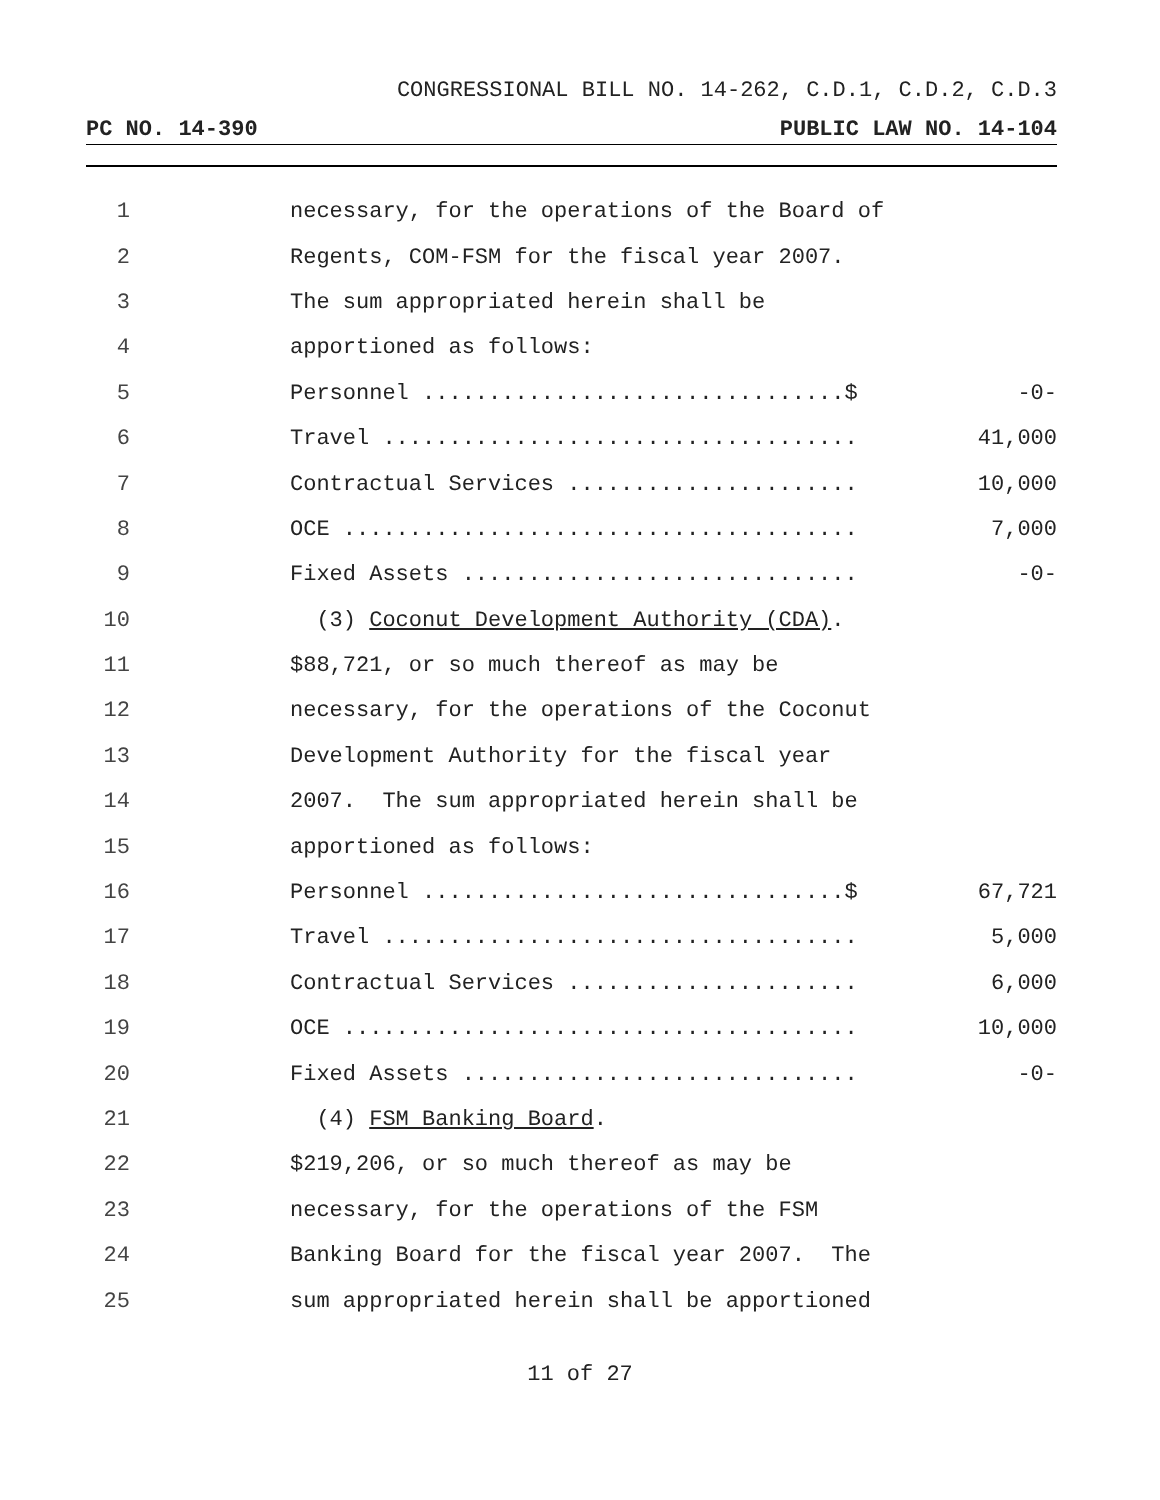CONGRESSIONAL BILL NO. 14-262, C.D.1, C.D.2, C.D.3
PC NO. 14-390 PUBLIC LAW NO. 14-104
1 necessary, for the operations of the Board of
2 Regents, COM-FSM for the fiscal year 2007.
3 The sum appropriated herein shall be
4 apportioned as follows:
5 Personnel ................................$ -0-
6 Travel .................................... 41,000
7 Contractual Services ...................... 10,000
8 OCE ....................................... 7,000
9 Fixed Assets .............................. -0-
10 (3) Coconut Development Authority (CDA).
11 $88,721, or so much thereof as may be
12 necessary, for the operations of the Coconut
13 Development Authority for the fiscal year
14 2007. The sum appropriated herein shall be
15 apportioned as follows:
16 Personnel ................................$ 67,721
17 Travel .................................... 5,000
18 Contractual Services ...................... 6,000
19 OCE ....................................... 10,000
20 Fixed Assets .............................. -0-
21 (4) FSM Banking Board.
22 $219,206, or so much thereof as may be
23 necessary, for the operations of the FSM
24 Banking Board for the fiscal year 2007. The
25 sum appropriated herein shall be apportioned
11 of 27